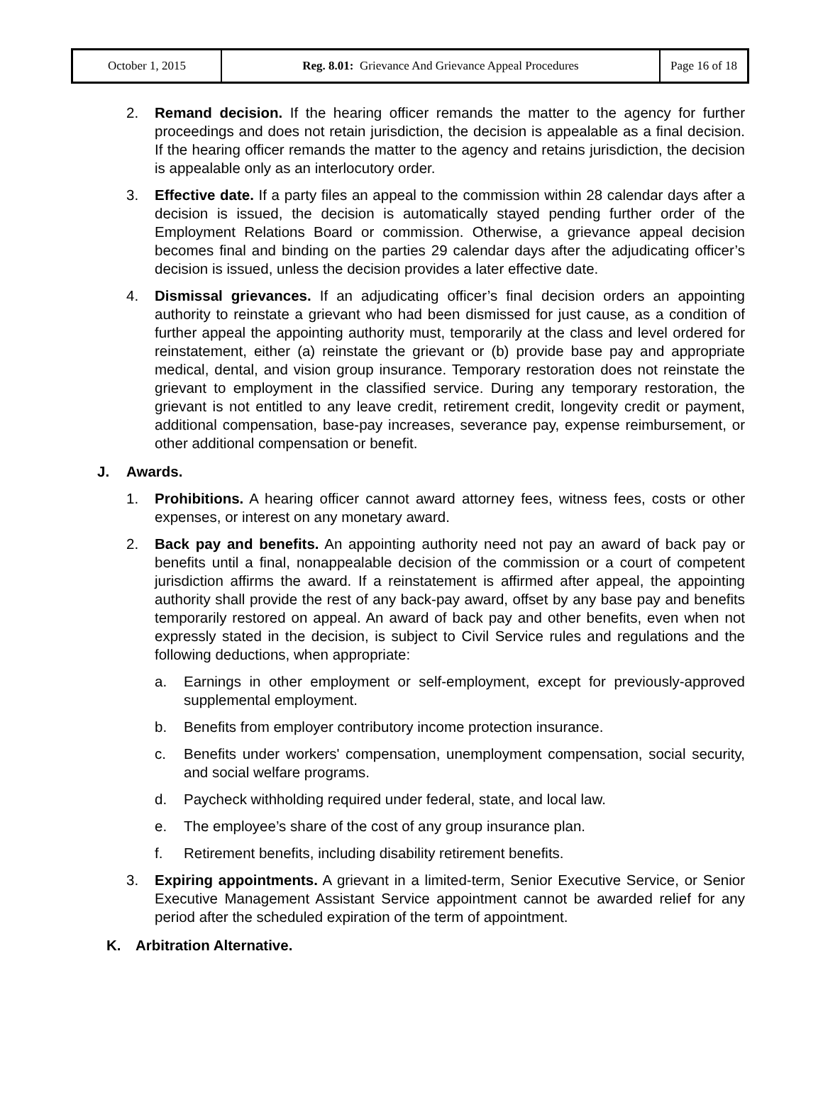| October 1, 2015 | Reg. 8.01: Grievance And Grievance Appeal Procedures | Page 16 of 18 |
2. Remand decision. If the hearing officer remands the matter to the agency for further proceedings and does not retain jurisdiction, the decision is appealable as a final decision. If the hearing officer remands the matter to the agency and retains jurisdiction, the decision is appealable only as an interlocutory order.
3. Effective date. If a party files an appeal to the commission within 28 calendar days after a decision is issued, the decision is automatically stayed pending further order of the Employment Relations Board or commission. Otherwise, a grievance appeal decision becomes final and binding on the parties 29 calendar days after the adjudicating officer’s decision is issued, unless the decision provides a later effective date.
4. Dismissal grievances. If an adjudicating officer’s final decision orders an appointing authority to reinstate a grievant who had been dismissed for just cause, as a condition of further appeal the appointing authority must, temporarily at the class and level ordered for reinstatement, either (a) reinstate the grievant or (b) provide base pay and appropriate medical, dental, and vision group insurance. Temporary restoration does not reinstate the grievant to employment in the classified service. During any temporary restoration, the grievant is not entitled to any leave credit, retirement credit, longevity credit or payment, additional compensation, base-pay increases, severance pay, expense reimbursement, or other additional compensation or benefit.
J. Awards.
1. Prohibitions. A hearing officer cannot award attorney fees, witness fees, costs or other expenses, or interest on any monetary award.
2. Back pay and benefits. An appointing authority need not pay an award of back pay or benefits until a final, nonappealable decision of the commission or a court of competent jurisdiction affirms the award. If a reinstatement is affirmed after appeal, the appointing authority shall provide the rest of any back-pay award, offset by any base pay and benefits temporarily restored on appeal. An award of back pay and other benefits, even when not expressly stated in the decision, is subject to Civil Service rules and regulations and the following deductions, when appropriate:
a. Earnings in other employment or self-employment, except for previously-approved supplemental employment.
b. Benefits from employer contributory income protection insurance.
c. Benefits under workers' compensation, unemployment compensation, social security, and social welfare programs.
d. Paycheck withholding required under federal, state, and local law.
e. The employee’s share of the cost of any group insurance plan.
f. Retirement benefits, including disability retirement benefits.
3. Expiring appointments. A grievant in a limited-term, Senior Executive Service, or Senior Executive Management Assistant Service appointment cannot be awarded relief for any period after the scheduled expiration of the term of appointment.
K. Arbitration Alternative.